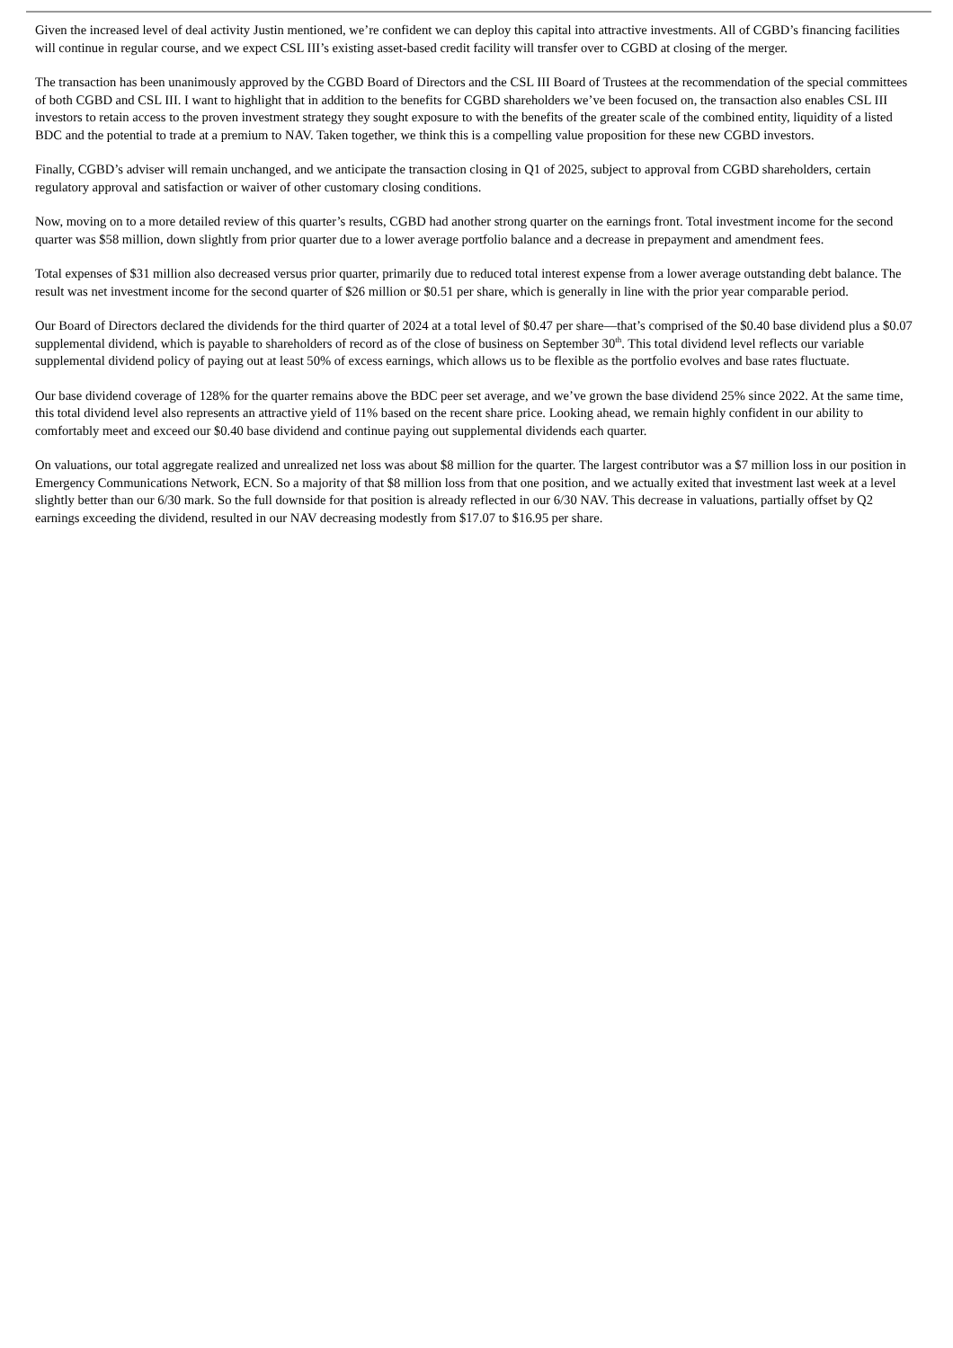Given the increased level of deal activity Justin mentioned, we’re confident we can deploy this capital into attractive investments. All of CGBD’s financing facilities will continue in regular course, and we expect CSL III’s existing asset-based credit facility will transfer over to CGBD at closing of the merger.
The transaction has been unanimously approved by the CGBD Board of Directors and the CSL III Board of Trustees at the recommendation of the special committees of both CGBD and CSL III. I want to highlight that in addition to the benefits for CGBD shareholders we’ve been focused on, the transaction also enables CSL III investors to retain access to the proven investment strategy they sought exposure to with the benefits of the greater scale of the combined entity, liquidity of a listed BDC and the potential to trade at a premium to NAV. Taken together, we think this is a compelling value proposition for these new CGBD investors.
Finally, CGBD’s adviser will remain unchanged, and we anticipate the transaction closing in Q1 of 2025, subject to approval from CGBD shareholders, certain regulatory approval and satisfaction or waiver of other customary closing conditions.
Now, moving on to a more detailed review of this quarter’s results, CGBD had another strong quarter on the earnings front. Total investment income for the second quarter was $58 million, down slightly from prior quarter due to a lower average portfolio balance and a decrease in prepayment and amendment fees.
Total expenses of $31 million also decreased versus prior quarter, primarily due to reduced total interest expense from a lower average outstanding debt balance. The result was net investment income for the second quarter of $26 million or $0.51 per share, which is generally in line with the prior year comparable period.
Our Board of Directors declared the dividends for the third quarter of 2024 at a total level of $0.47 per share—that’s comprised of the $0.40 base dividend plus a $0.07 supplemental dividend, which is payable to shareholders of record as of the close of business on September 30<sup>th</sup>. This total dividend level reflects our variable supplemental dividend policy of paying out at least 50% of excess earnings, which allows us to be flexible as the portfolio evolves and base rates fluctuate.
Our base dividend coverage of 128% for the quarter remains above the BDC peer set average, and we’ve grown the base dividend 25% since 2022. At the same time, this total dividend level also represents an attractive yield of 11% based on the recent share price. Looking ahead, we remain highly confident in our ability to comfortably meet and exceed our $0.40 base dividend and continue paying out supplemental dividends each quarter.
On valuations, our total aggregate realized and unrealized net loss was about $8 million for the quarter. The largest contributor was a $7 million loss in our position in Emergency Communications Network, ECN. So a majority of that $8 million loss from that one position, and we actually exited that investment last week at a level slightly better than our 6/30 mark. So the full downside for that position is already reflected in our 6/30 NAV. This decrease in valuations, partially offset by Q2 earnings exceeding the dividend, resulted in our NAV decreasing modestly from $17.07 to $16.95 per share.